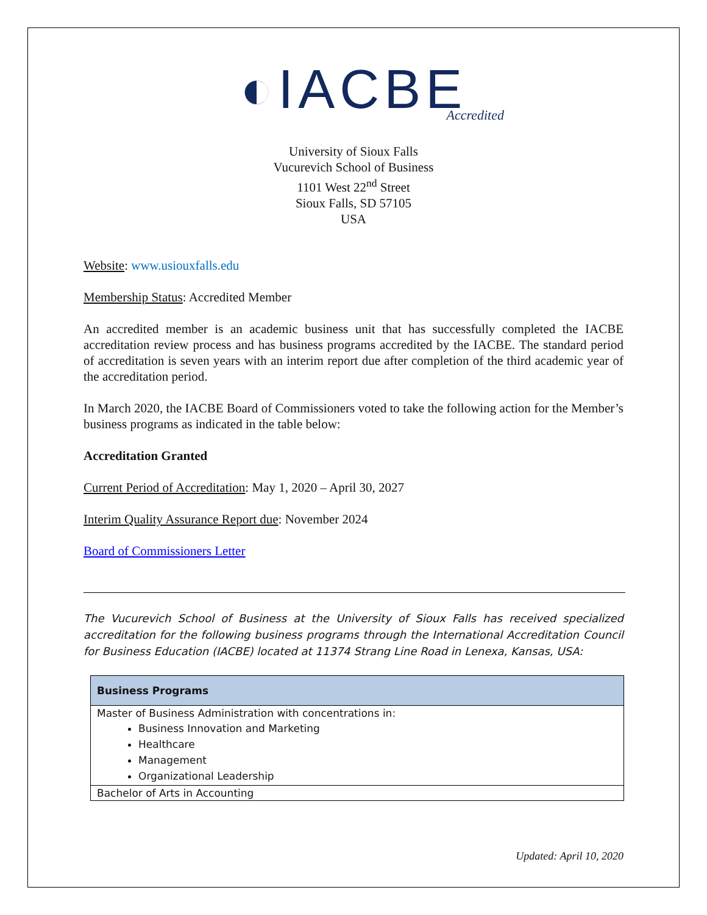◐IACBE
Accredited
University of Sioux Falls
Vucurevich School of Business
1101 West 22<sup>nd</sup> Street
Sioux Falls, SD 57105
USA
Website: www.usiouxfalls.edu
Membership Status: Accredited Member
An accredited member is an academic business unit that has successfully completed the IACBE accreditation review process and has business programs accredited by the IACBE. The standard period of accreditation is seven years with an interim report due after completion of the third academic year of the accreditation period.
In March 2020, the IACBE Board of Commissioners voted to take the following action for the Member’s business programs as indicated in the table below:
Accreditation Granted
Current Period of Accreditation: May 1, 2020 – April 30, 2027
Interim Quality Assurance Report due: November 2024
Board of Commissioners Letter
The Vucurevich School of Business at the University of Sioux Falls has received specialized accreditation for the following business programs through the International Accreditation Council for Business Education (IACBE) located at 11374 Strang Line Road in Lenexa, Kansas, USA:
| Business Programs |
| --- |
| Master of Business Administration with concentrations in: Business Innovation and Marketing Healthcare Management Organizational Leadership |
| Bachelor of Arts in Accounting |
Updated: April 10, 2020